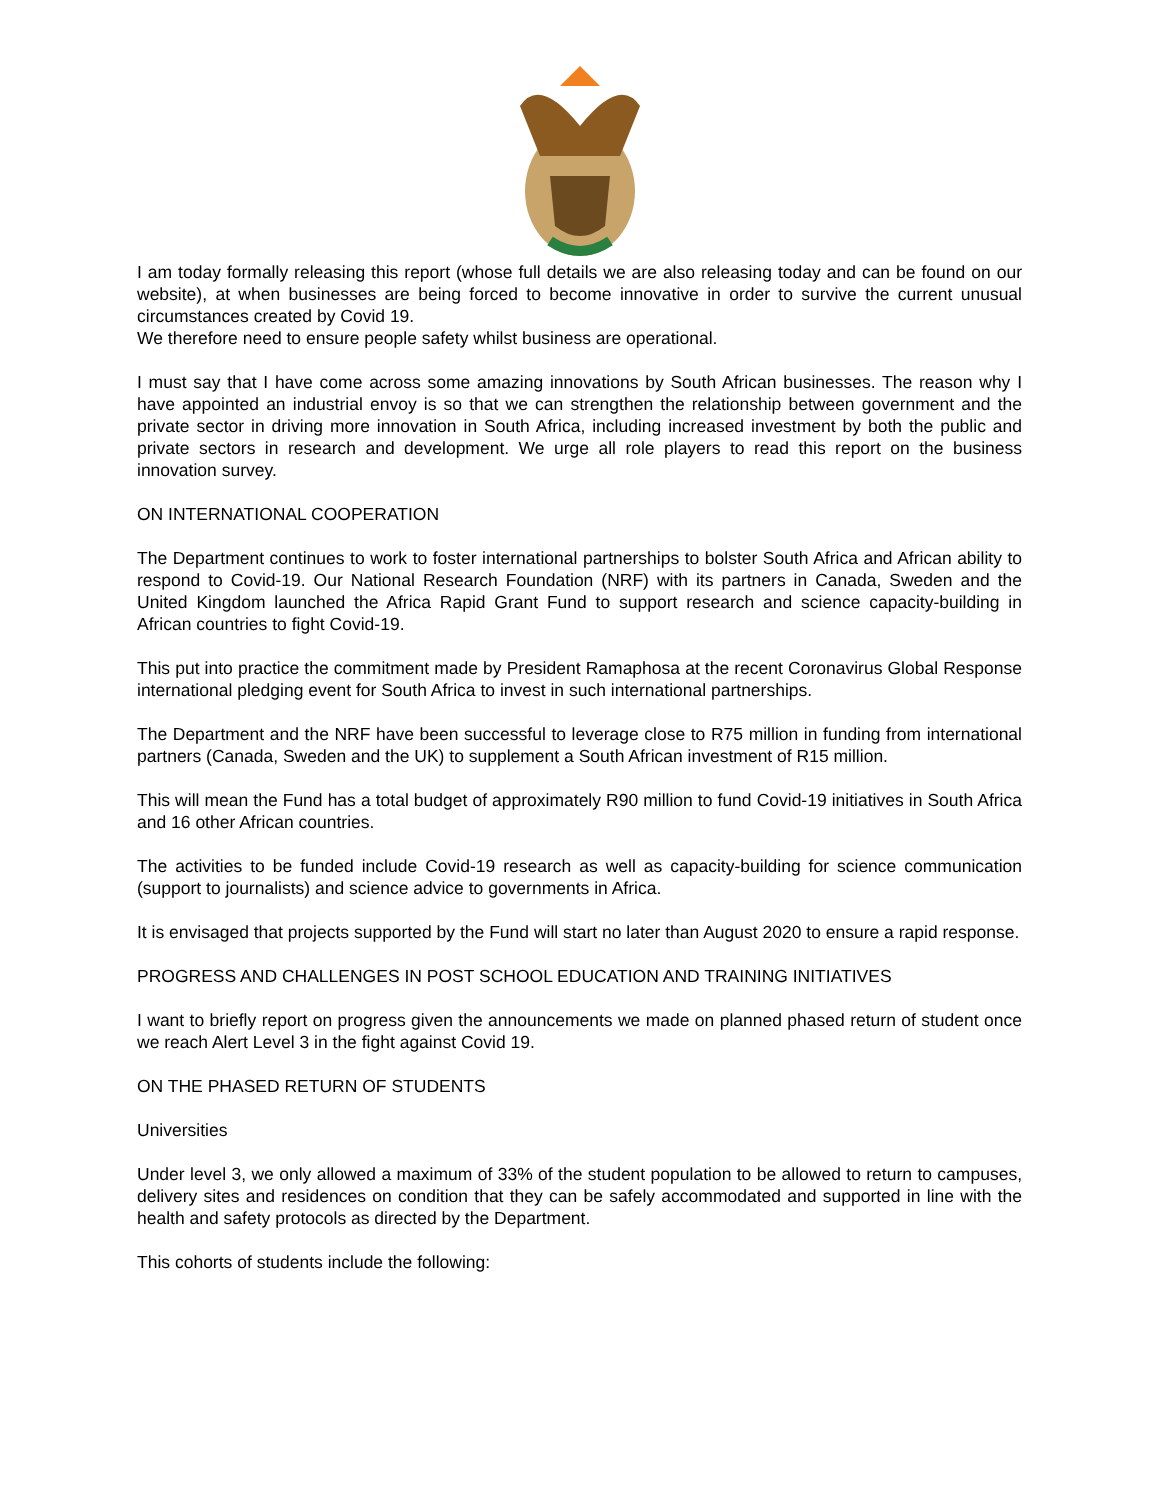I am today formally releasing this report (whose full details we are also releasing today and can be found on our website), at when businesses are being forced to become innovative in order to survive the current unusual circumstances created by Covid 19.
We therefore need to ensure people safety whilst business are operational.
I must say that I have come across some amazing innovations by South African businesses. The reason why I have appointed an industrial envoy is so that we can strengthen the relationship between government and the private sector in driving more innovation in South Africa, including increased investment by both the public and private sectors in research and development. We urge all role players to read this report on the business innovation survey.
ON INTERNATIONAL COOPERATION
The Department continues to work to foster international partnerships to bolster South Africa and African ability to respond to Covid-19. Our National Research Foundation (NRF) with its partners in Canada, Sweden and the United Kingdom launched the Africa Rapid Grant Fund to support research and science capacity-building in African countries to fight Covid-19.
This put into practice the commitment made by President Ramaphosa at the recent Coronavirus Global Response international pledging event for South Africa to invest in such international partnerships.
The Department and the NRF have been successful to leverage close to R75 million in funding from international partners (Canada, Sweden and the UK) to supplement a South African investment of R15 million.
This will mean the Fund has a total budget of approximately R90 million to fund Covid-19 initiatives in South Africa and 16 other African countries.
The activities to be funded include Covid-19 research as well as capacity-building for science communication (support to journalists) and science advice to governments in Africa.
It is envisaged that projects supported by the Fund will start no later than August 2020 to ensure a rapid response.
PROGRESS AND CHALLENGES IN POST SCHOOL EDUCATION AND TRAINING INITIATIVES
I want to briefly report on progress given the announcements we made on planned phased return of student once we reach Alert Level 3 in the fight against Covid 19.
ON THE PHASED RETURN OF STUDENTS
Universities
Under level 3, we only allowed a maximum of 33% of the student population to be allowed to return to campuses, delivery sites and residences on condition that they can be safely accommodated and supported in line with the health and safety protocols as directed by the Department.
This cohorts of students include the following: